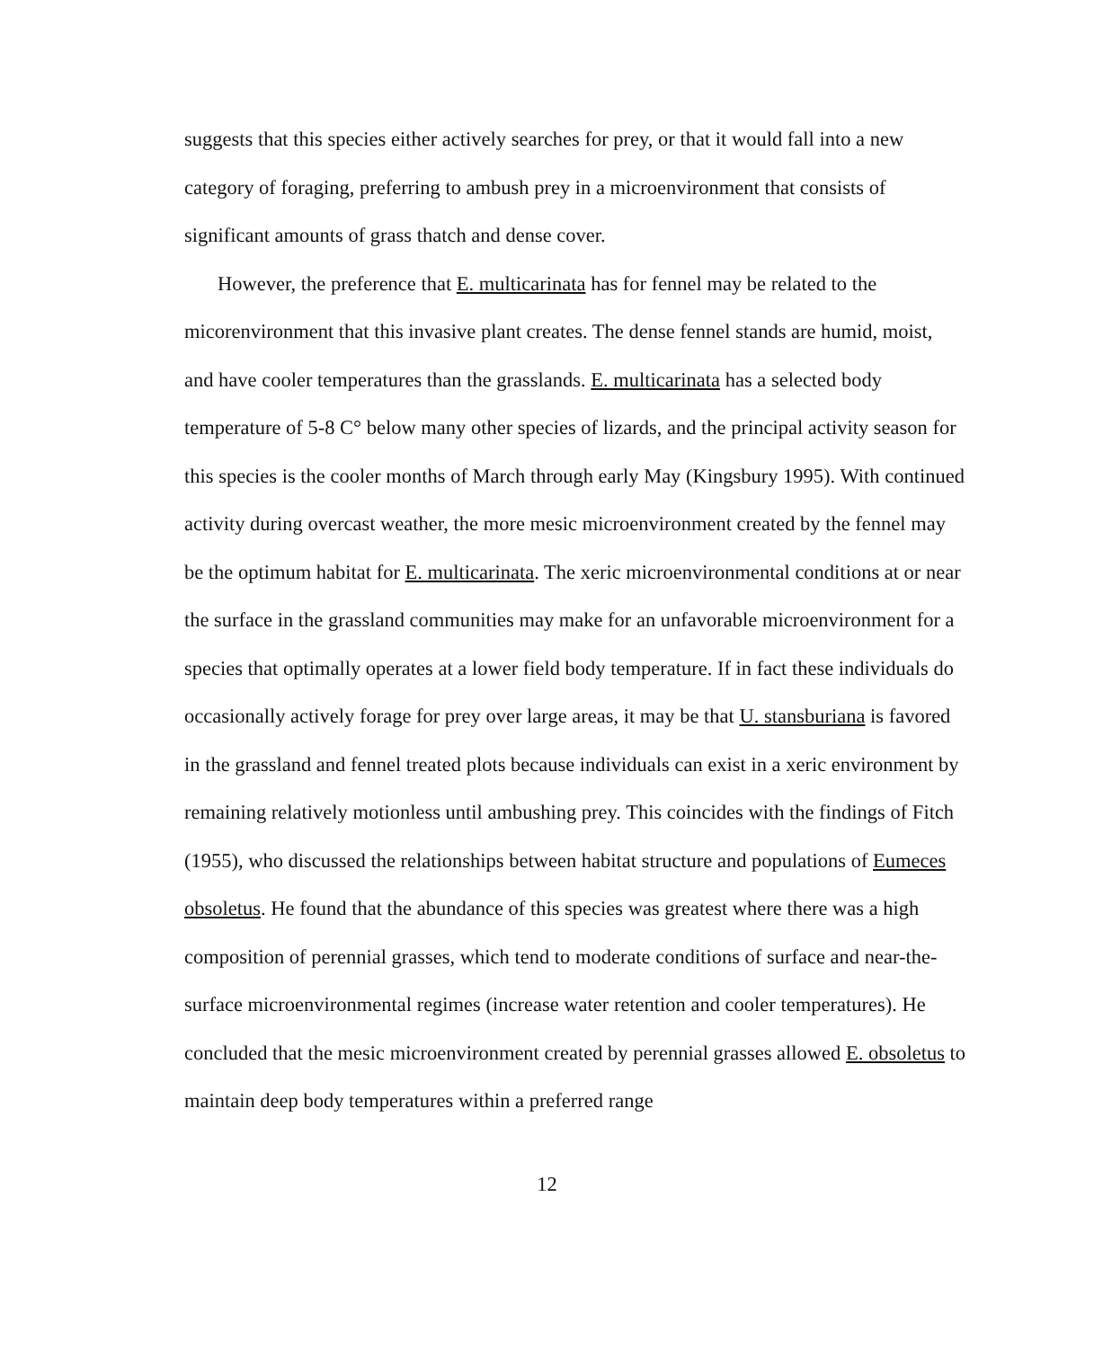suggests that this species either actively searches for prey, or that it would fall into a new category of foraging, preferring to ambush prey in a microenvironment that consists of significant amounts of grass thatch and dense cover.
However, the preference that E. multicarinata has for fennel may be related to the micorenvironment that this invasive plant creates. The dense fennel stands are humid, moist, and have cooler temperatures than the grasslands. E. multicarinata has a selected body temperature of 5-8 C° below many other species of lizards, and the principal activity season for this species is the cooler months of March through early May (Kingsbury 1995). With continued activity during overcast weather, the more mesic microenvironment created by the fennel may be the optimum habitat for E. multicarinata. The xeric microenvironmental conditions at or near the surface in the grassland communities may make for an unfavorable microenvironment for a species that optimally operates at a lower field body temperature. If in fact these individuals do occasionally actively forage for prey over large areas, it may be that U. stansburiana is favored in the grassland and fennel treated plots because individuals can exist in a xeric environment by remaining relatively motionless until ambushing prey. This coincides with the findings of Fitch (1955), who discussed the relationships between habitat structure and populations of Eumeces obsoletus. He found that the abundance of this species was greatest where there was a high composition of perennial grasses, which tend to moderate conditions of surface and near-the-surface microenvironmental regimes (increase water retention and cooler temperatures). He concluded that the mesic microenvironment created by perennial grasses allowed E. obsoletus to maintain deep body temperatures within a preferred range
12